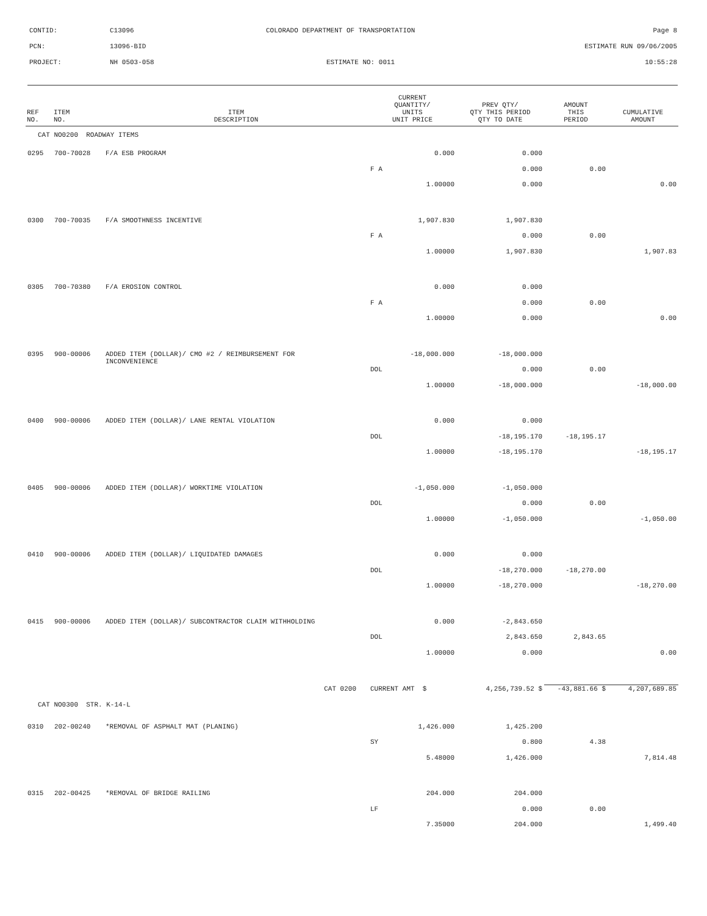CONTID: C13096 COLORADO DEPARTMENT OF TRANSPORTATION Page 8
PCN: 13096-BID ESTIMATE RUN 09/06/2005
PROJECT: NH 0503-058 ESTIMATE NO: 0011 10:55:28
| REF NO. | ITEM NO. | ITEM DESCRIPTION | CURRENT QUANTITY/ UNITS UNIT PRICE | PREV QTY/ QTY THIS PERIOD QTY TO DATE | AMOUNT THIS PERIOD | CUMULATIVE AMOUNT |
| --- | --- | --- | --- | --- | --- | --- |
| CAT NO0200 ROADWAY ITEMS | | | | | | |
| 0295 | 700-70028 | F/A ESB PROGRAM | 0.000 | 0.000 | | |
| | | | F A | 0.000 | 0.00 | |
| | | | 1.00000 | 0.000 | | 0.00 |
| 0300 | 700-70035 | F/A SMOOTHNESS INCENTIVE | 1,907.830 | 1,907.830 | | |
| | | | F A | 0.000 | 0.00 | |
| | | | 1.00000 | 1,907.830 | | 1,907.83 |
| 0305 | 700-70380 | F/A EROSION CONTROL | 0.000 | 0.000 | | |
| | | | F A | 0.000 | 0.00 | |
| | | | 1.00000 | 0.000 | | 0.00 |
| 0395 | 900-00006 | ADDED ITEM (DOLLAR)/ CMO #2 / REIMBURSEMENT FOR INCONVENIENCE | -18,000.000 | -18,000.000 | | |
| | | | DOL | 0.000 | 0.00 | |
| | | | 1.00000 | -18,000.000 | | -18,000.00 |
| 0400 | 900-00006 | ADDED ITEM (DOLLAR)/ LANE RENTAL VIOLATION | 0.000 | 0.000 | | |
| | | | DOL | -18,195.170 | -18,195.17 | |
| | | | 1.00000 | -18,195.170 | | -18,195.17 |
| 0405 | 900-00006 | ADDED ITEM (DOLLAR)/ WORKTIME VIOLATION | -1,050.000 | -1,050.000 | | |
| | | | DOL | 0.000 | 0.00 | |
| | | | 1.00000 | -1,050.000 | | -1,050.00 |
| 0410 | 900-00006 | ADDED ITEM (DOLLAR)/ LIQUIDATED DAMAGES | 0.000 | 0.000 | | |
| | | | DOL | -18,270.000 | -18,270.00 | |
| | | | 1.00000 | -18,270.000 | | -18,270.00 |
| 0415 | 900-00006 | ADDED ITEM (DOLLAR)/ SUBCONTRACTOR CLAIM WITHHOLDING | 0.000 | -2,843.650 | | |
| | | | DOL | 2,843.650 | 2,843.65 | |
| | | | 1.00000 | 0.000 | | 0.00 |
| CAT 0200 | | | CURRENT AMT $ | 4,256,739.52 $ | -43,881.66 $ | 4,207,689.85 |
| CAT NO0300 STR. K-14-L | | | | | | |
| 0310 | 202-00240 | *REMOVAL OF ASPHALT MAT (PLANING) | 1,426.000 | 1,425.200 | | |
| | | | SY | 0.800 | 4.38 | |
| | | | 5.48000 | 1,426.000 | | 7,814.48 |
| 0315 | 202-00425 | *REMOVAL OF BRIDGE RAILING | 204.000 | 204.000 | | |
| | | | LF | 0.000 | 0.00 | |
| | | | 7.35000 | 204.000 | | 1,499.40 |